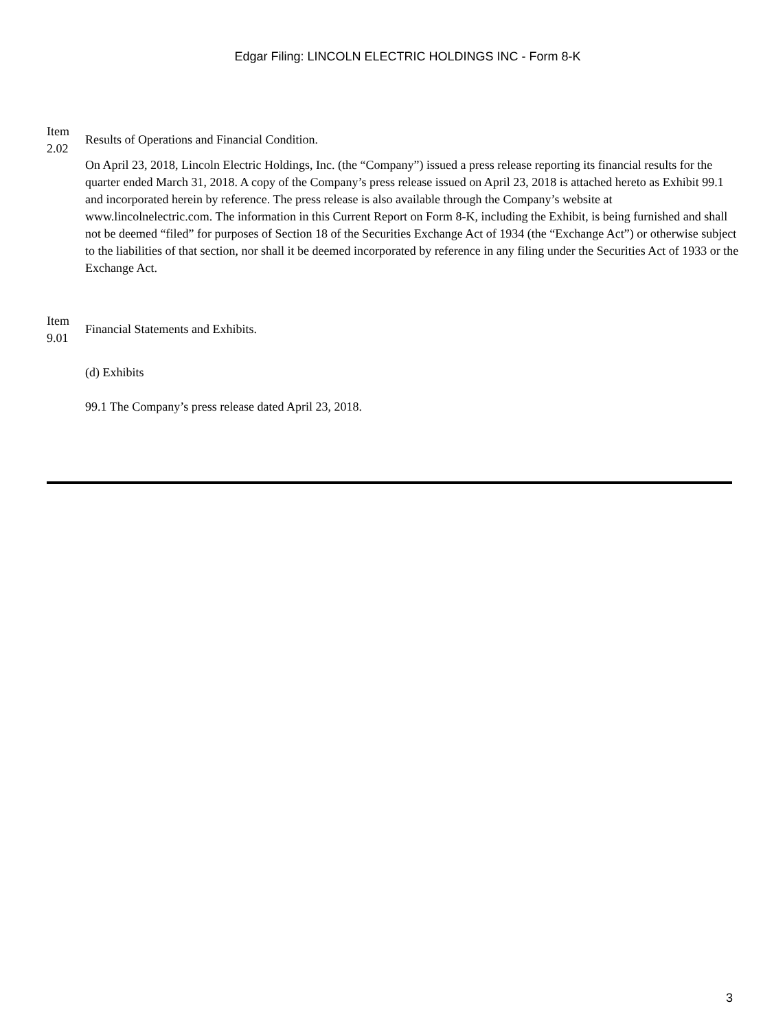Edgar Filing: LINCOLN ELECTRIC HOLDINGS INC - Form 8-K
Item 2.02
Results of Operations and Financial Condition.
On April 23, 2018, Lincoln Electric Holdings, Inc. (the “Company”) issued a press release reporting its financial results for the quarter ended March 31, 2018. A copy of the Company’s press release issued on April 23, 2018 is attached hereto as Exhibit 99.1 and incorporated herein by reference. The press release is also available through the Company’s website at www.lincolnelectric.com. The information in this Current Report on Form 8-K, including the Exhibit, is being furnished and shall not be deemed “filed” for purposes of Section 18 of the Securities Exchange Act of 1934 (the “Exchange Act”) or otherwise subject to the liabilities of that section, nor shall it be deemed incorporated by reference in any filing under the Securities Act of 1933 or the Exchange Act.
Item 9.01
Financial Statements and Exhibits.
(d) Exhibits
99.1 The Company’s press release dated April 23, 2018.
3